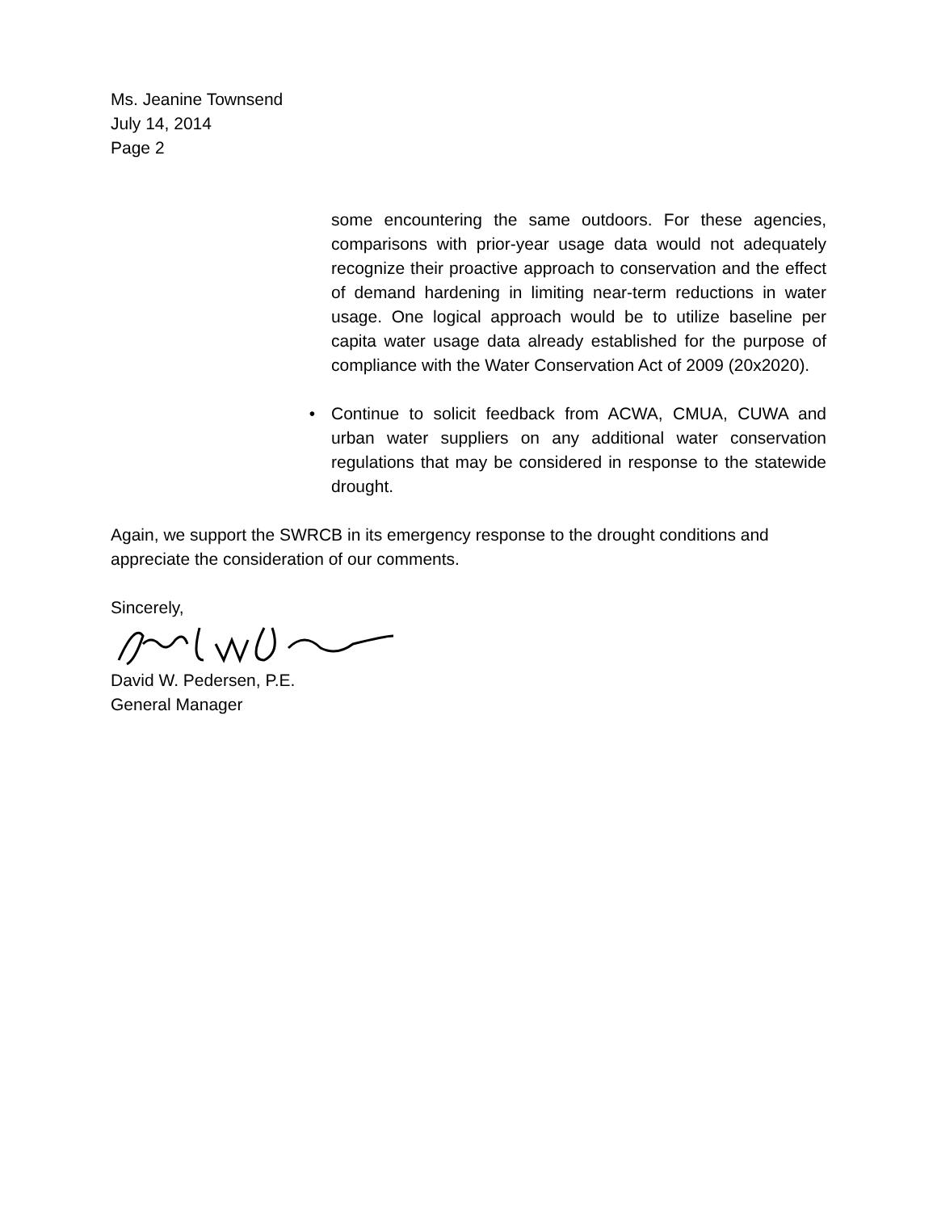Ms. Jeanine Townsend
July 14, 2014
Page 2
some encountering the same outdoors. For these agencies, comparisons with prior-year usage data would not adequately recognize their proactive approach to conservation and the effect of demand hardening in limiting near-term reductions in water usage. One logical approach would be to utilize baseline per capita water usage data already established for the purpose of compliance with the Water Conservation Act of 2009 (20x2020).
• Continue to solicit feedback from ACWA, CMUA, CUWA and urban water suppliers on any additional water conservation regulations that may be considered in response to the statewide drought.
Again, we support the SWRCB in its emergency response to the drought conditions and appreciate the consideration of our comments.
Sincerely,
David W. Pedersen, P.E.
General Manager